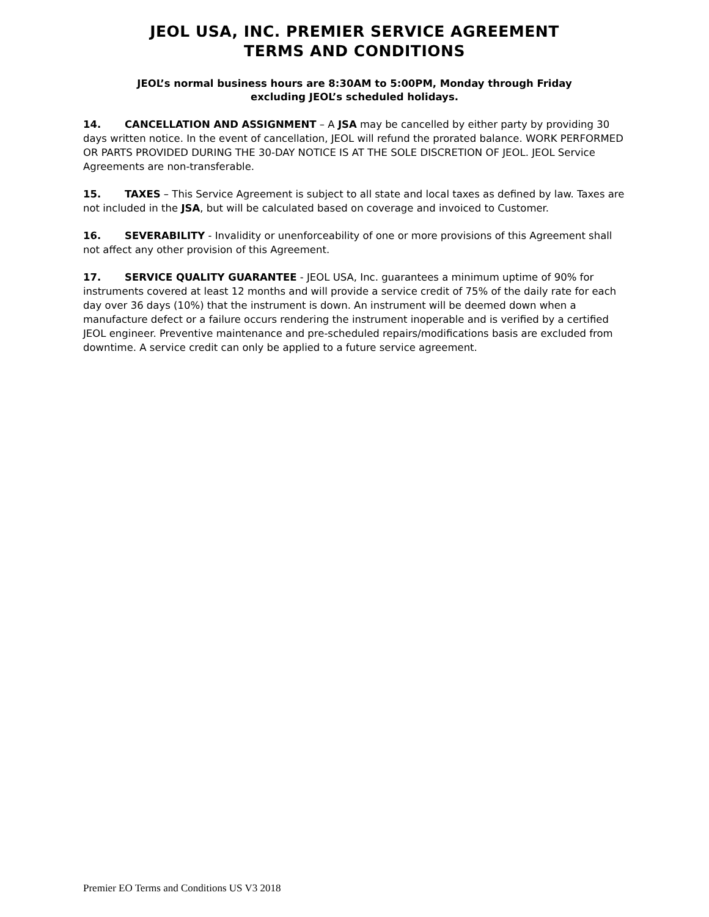JEOL USA, INC. PREMIER SERVICE AGREEMENT
TERMS AND CONDITIONS
JEOL’s normal business hours are 8:30AM to 5:00PM, Monday through Friday
excluding JEOL’s scheduled holidays.
14. CANCELLATION AND ASSIGNMENT – A JSA may be cancelled by either party by providing 30 days written notice. In the event of cancellation, JEOL will refund the prorated balance. WORK PERFORMED OR PARTS PROVIDED DURING THE 30-DAY NOTICE IS AT THE SOLE DISCRETION OF JEOL. JEOL Service Agreements are non-transferable.
15. TAXES – This Service Agreement is subject to all state and local taxes as defined by law. Taxes are not included in the JSA, but will be calculated based on coverage and invoiced to Customer.
16. SEVERABILITY - Invalidity or unenforceability of one or more provisions of this Agreement shall not affect any other provision of this Agreement.
17. SERVICE QUALITY GUARANTEE - JEOL USA, Inc. guarantees a minimum uptime of 90% for instruments covered at least 12 months and will provide a service credit of 75% of the daily rate for each day over 36 days (10%) that the instrument is down. An instrument will be deemed down when a manufacture defect or a failure occurs rendering the instrument inoperable and is verified by a certified JEOL engineer. Preventive maintenance and pre-scheduled repairs/modifications basis are excluded from downtime. A service credit can only be applied to a future service agreement.
Premier EO Terms and Conditions US V3 2018